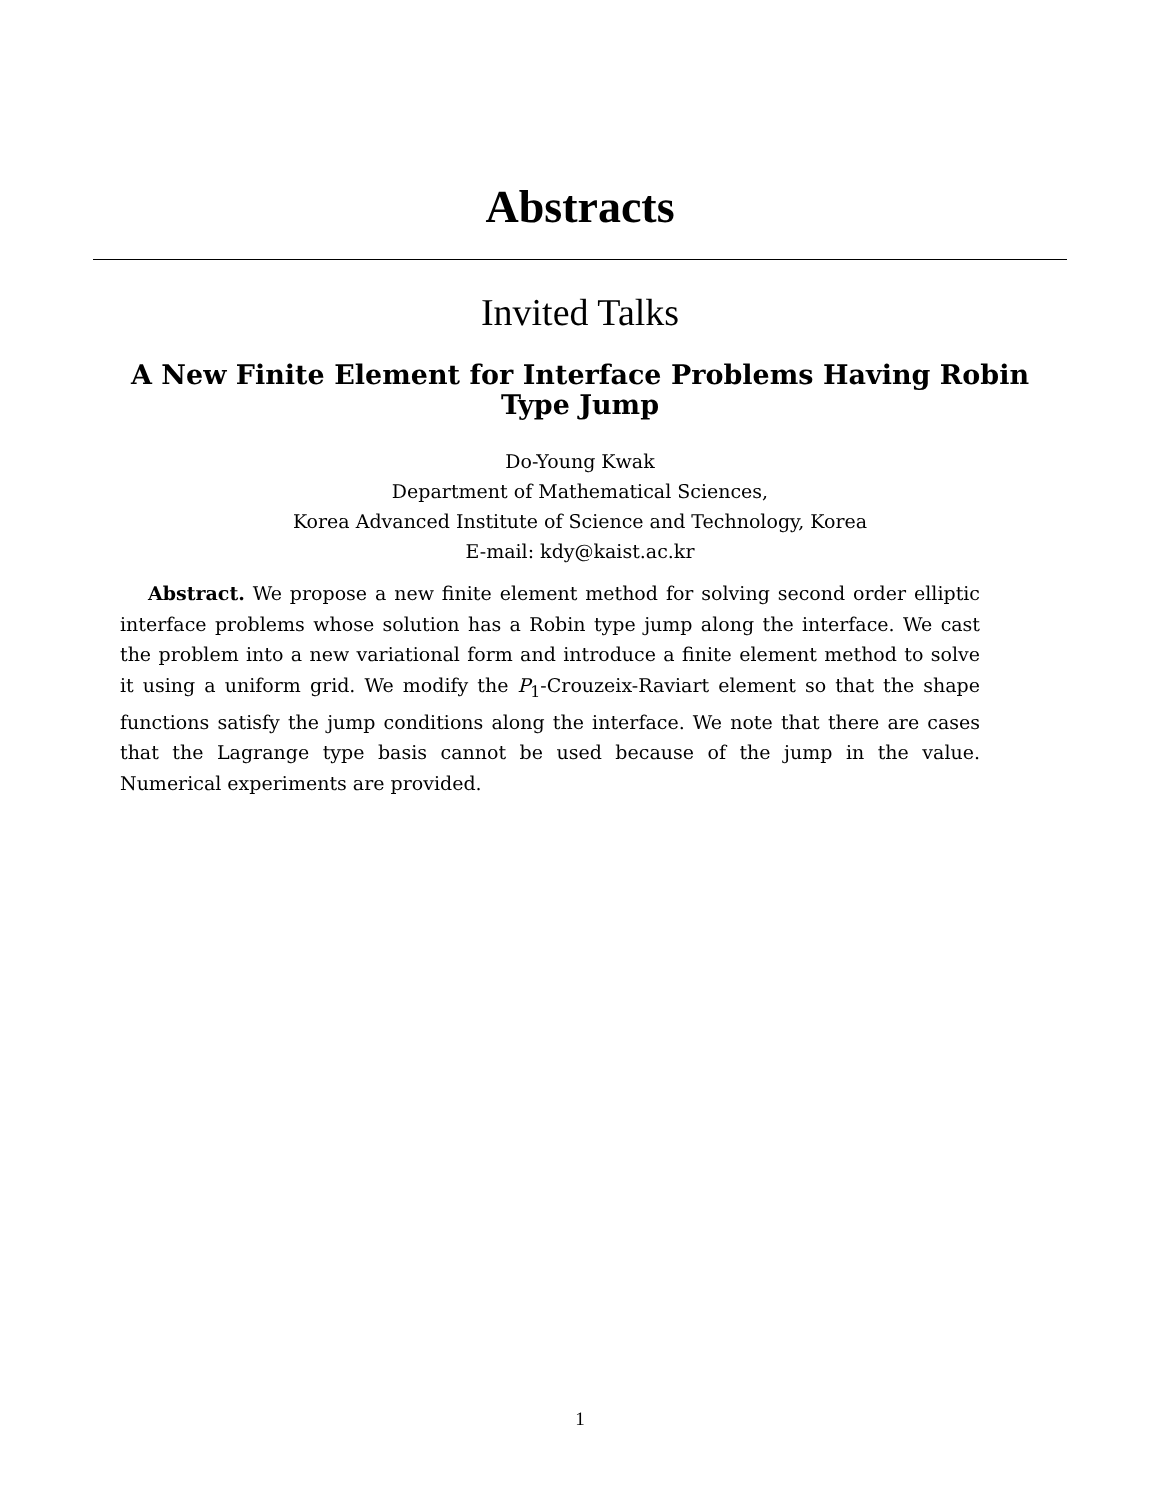Abstracts
Invited Talks
A New Finite Element for Interface Problems Having Robin Type Jump
Do-Young Kwak
Department of Mathematical Sciences,
Korea Advanced Institute of Science and Technology, Korea
E-mail: kdy@kaist.ac.kr
Abstract. We propose a new finite element method for solving second order elliptic interface problems whose solution has a Robin type jump along the interface. We cast the problem into a new variational form and introduce a finite element method to solve it using a uniform grid. We modify the P<sub>1</sub>-Crouzeix-Raviart element so that the shape functions satisfy the jump conditions along the interface. We note that there are cases that the Lagrange type basis cannot be used because of the jump in the value. Numerical experiments are provided.
1